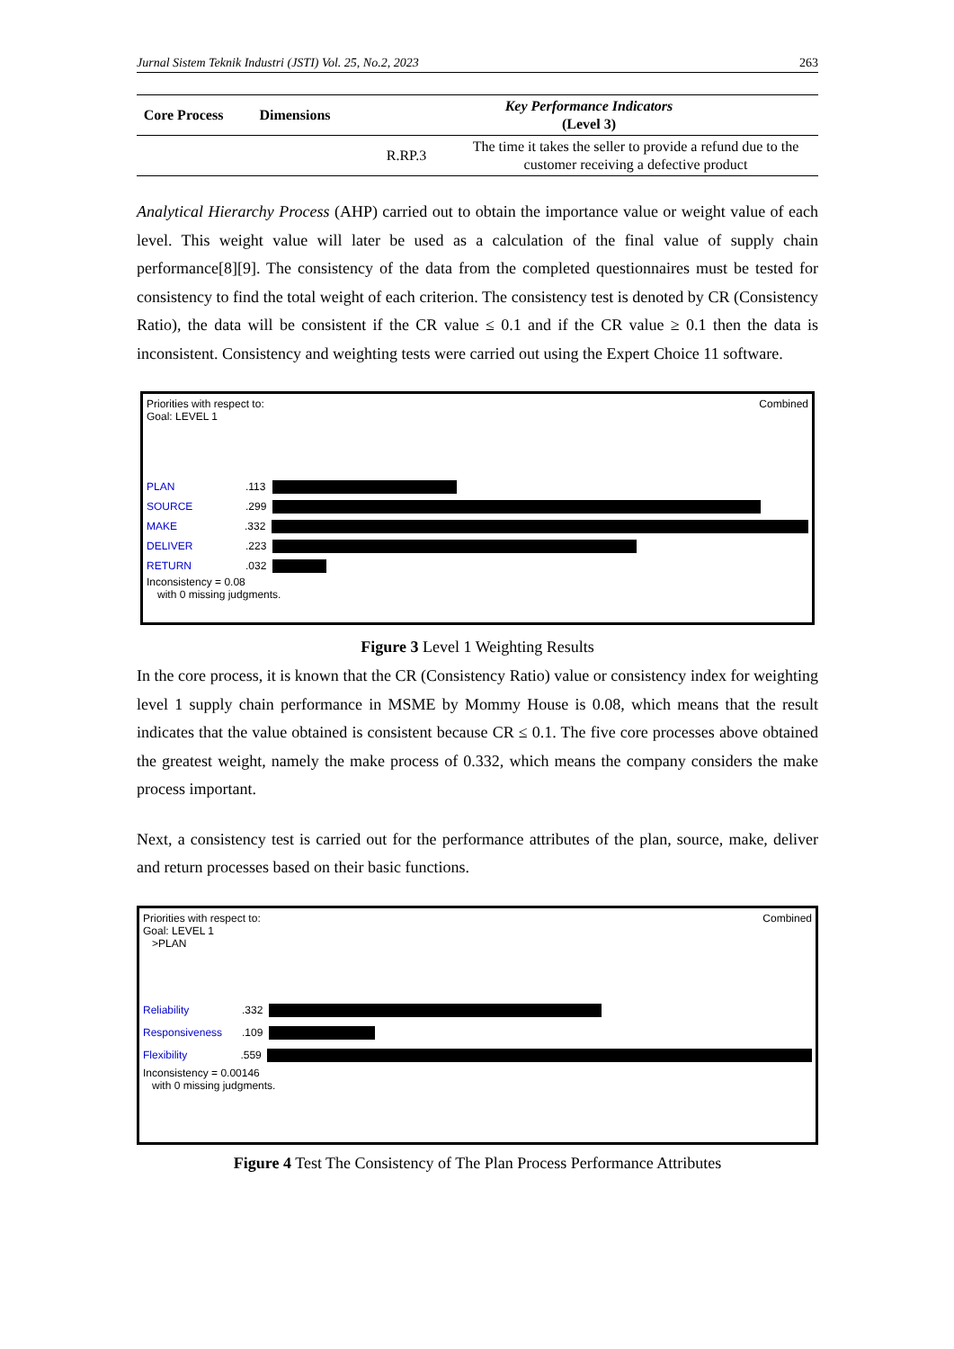Jurnal Sistem Teknik Industri (JSTI) Vol. 25, No.2, 2023 263
| Core Process | Dimensions | Key Performance Indicators (Level 3) | |
| --- | --- | --- | --- |
| | | R.RP.3 | The time it takes the seller to provide a refund due to the customer receiving a defective product |
Analytical Hierarchy Process (AHP) carried out to obtain the importance value or weight value of each level. This weight value will later be used as a calculation of the final value of supply chain performance[8][9]. The consistency of the data from the completed questionnaires must be tested for consistency to find the total weight of each criterion. The consistency test is denoted by CR (Consistency Ratio), the data will be consistent if the CR value ≤ 0.1 and if the CR value ≥ 0.1 then the data is inconsistent. Consistency and weighting tests were carried out using the Expert Choice 11 software.
Priorities with respect to: Combined
Goal: LEVEL 1
PLAN.113
SOURCE.299
MAKE.332
DELIVER.223
RETURN.032
Inconsistency = 0.08
with 0 missing judgments.
Figure 3 Level 1 Weighting Results
In the core process, it is known that the CR (Consistency Ratio) value or consistency index for weighting level 1 supply chain performance in MSME by Mommy House is 0.08, which means that the result indicates that the value obtained is consistent because CR ≤ 0.1. The five core processes above obtained the greatest weight, namely the make process of 0.332, which means the company considers the make process important.
Next, a consistency test is carried out for the performance attributes of the plan, source, make, deliver and return processes based on their basic functions.
Priorities with respect to: Combined
Goal: LEVEL 1
>PLAN
Reliability.332
Responsiveness.109
Flexibility.559
Inconsistency = 0.00146
with 0 missing judgments.
Figure 4 Test The Consistency of The Plan Process Performance Attributes